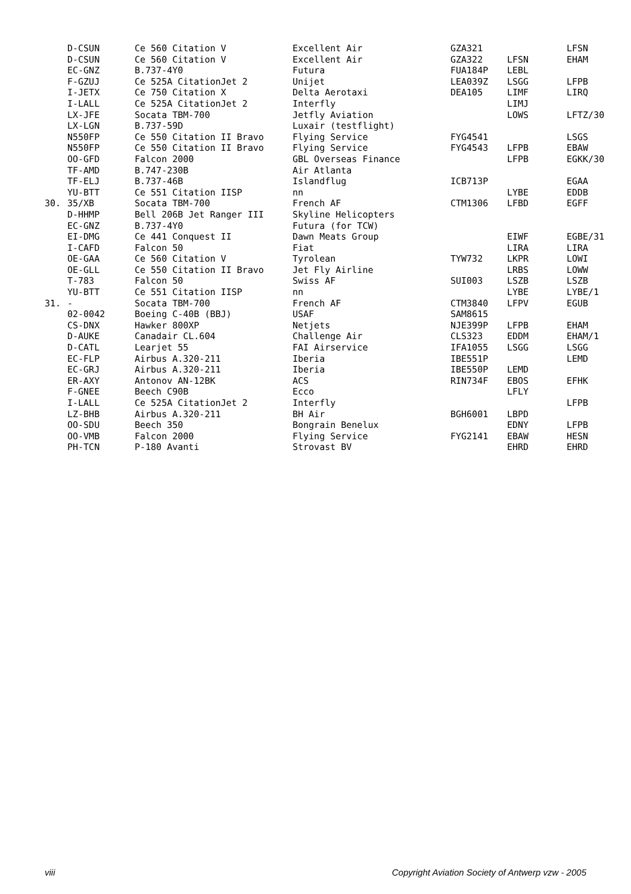| | D-CSUN | Ce 560 Citation V | Excellent Air | GZA321 | | LFSN |
| | D-CSUN | Ce 560 Citation V | Excellent Air | GZA322 | LFSN | EHAM |
| | EC-GNZ | B.737-4Y0 | Futura | FUA184P | LEBL | |
| | F-GZUJ | Ce 525A CitationJet 2 | Unijet | LEA039Z | LSGG | LFPB |
| | I-JETX | Ce 750 Citation X | Delta Aerotaxi | DEA105 | LIMF | LIRQ |
| | I-LALL | Ce 525A CitationJet 2 | Interfly | | LIMJ | |
| | LX-JFE | Socata TBM-700 | Jetfly Aviation | | LOWS | LFTZ/30 |
| | LX-LGN | B.737-59D | Luxair (testflight) | | | |
| | N550FP | Ce 550 Citation II Bravo | Flying Service | FYG4541 | | LSGS |
| | N550FP | Ce 550 Citation II Bravo | Flying Service | FYG4543 | LFPB | EBAW |
| | OO-GFD | Falcon 2000 | GBL Overseas Finance | | LFPB | EGKK/30 |
| | TF-AMD | B.747-230B | Air Atlanta | | | |
| | TF-ELJ | B.737-46B | Islandflug | ICB713P | | EGAA |
| | YU-BTT | Ce 551 Citation IISP | nn | | LYBE | EDDB |
| 30. | 35/XB | Socata TBM-700 | French AF | CTM1306 | LFBD | EGFF |
| | D-HHMP | Bell 206B Jet Ranger III | Skyline Helicopters | | | |
| | EC-GNZ | B.737-4Y0 | Futura (for TCW) | | | |
| | EI-DMG | Ce 441 Conquest II | Dawn Meats Group | | EIWF | EGBE/31 |
| | I-CAFD | Falcon 50 | Fiat | | LIRA | LIRA |
| | OE-GAA | Ce 560 Citation V | Tyrolean | TYW732 | LKPR | LOWI |
| | OE-GLL | Ce 550 Citation II Bravo | Jet Fly Airline | | LRBS | LOWW |
| | T-783 | Falcon 50 | Swiss AF | SUI003 | LSZB | LSZB |
| | YU-BTT | Ce 551 Citation IISP | nn | | LYBE | LYBE/1 |
| 31. | - | Socata TBM-700 | French AF | CTM3840 | LFPV | EGUB |
| | 02-0042 | Boeing C-40B (BBJ) | USAF | SAM8615 | | |
| | CS-DNX | Hawker 800XP | Netjets | NJE399P | LFPB | EHAM |
| | D-AUKE | Canadair CL.604 | Challenge Air | CLS323 | EDDM | EHAM/1 |
| | D-CATL | Learjet 55 | FAI Airservice | IFA1055 | LSGG | LSGG |
| | EC-FLP | Airbus A.320-211 | Iberia | IBE551P | | LEMD |
| | EC-GRJ | Airbus A.320-211 | Iberia | IBE550P | LEMD | |
| | ER-AXY | Antonov AN-12BK | ACS | RIN734F | EBOS | EFHK |
| | F-GNEE | Beech C90B | Ecco | | LFLY | |
| | I-LALL | Ce 525A CitationJet 2 | Interfly | | | LFPB |
| | LZ-BHB | Airbus A.320-211 | BH Air | BGH6001 | LBPD | |
| | OO-SDU | Beech 350 | Bongrain Benelux | | EDNY | LFPB |
| | OO-VMB | Falcon 2000 | Flying Service | FYG2141 | EBAW | HESN |
| | PH-TCN | P-180 Avanti | Strovast BV | | EHRD | EHRD |
viii Copyright Aviation Society of Antwerp vzw - 2005